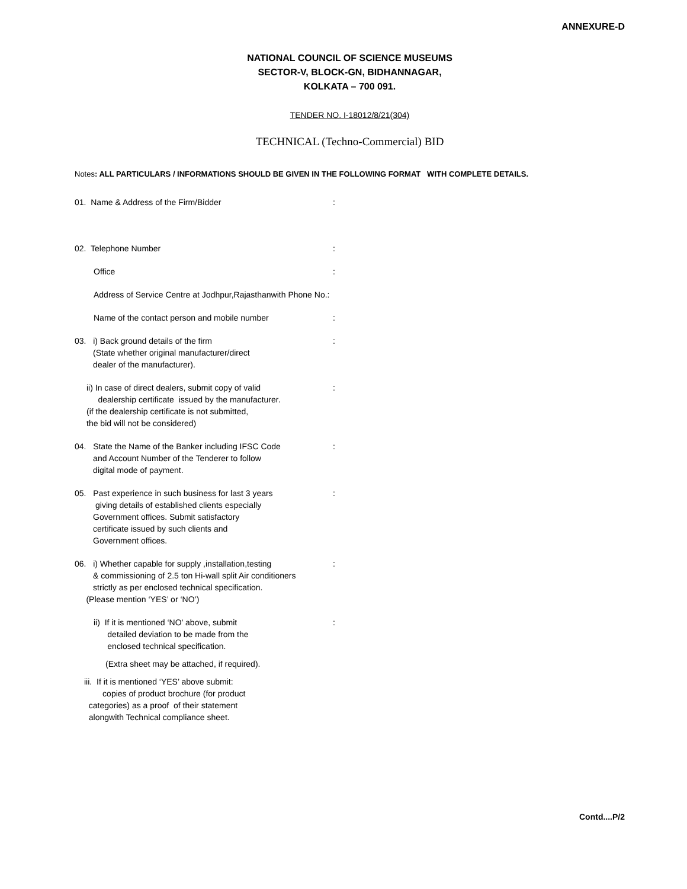ANNEXURE-D
NATIONAL COUNCIL OF SCIENCE MUSEUMS
SECTOR-V, BLOCK-GN, BIDHANNAGAR,
KOLKATA – 700 091.
TENDER NO. I-18012/8/21(304)
TECHNICAL (Techno-Commercial) BID
Notes: ALL PARTICULARS / INFORMATIONS SHOULD BE GIVEN IN THE FOLLOWING FORMAT WITH COMPLETE DETAILS.
01. Name & Address of the Firm/Bidder :
02. Telephone Number :
Office :
Address of Service Centre at Jodhpur,Rajasthanwith Phone No.:
Name of the contact person and mobile number :
03. i) Back ground details of the firm
(State whether original manufacturer/direct
dealer of the manufacturer).
:
ii) In case of direct dealers, submit copy of valid
dealership certificate issued by the manufacturer.
(if the dealership certificate is not submitted,
the bid will not be considered)
:
04. State the Name of the Banker including IFSC Code
and Account Number of the Tenderer to follow
digital mode of payment.
:
05. Past experience in such business for last 3 years
giving details of established clients especially
Government offices. Submit satisfactory
certificate issued by such clients and
Government offices.
:
06. i) Whether capable for supply ,installation,testing
& commissioning of 2.5 ton Hi-wall split Air conditioners
strictly as per enclosed technical specification.
(Please mention ‘YES’ or ‘NO’)
:
ii) If it is mentioned ‘NO’ above, submit
detailed deviation to be made from the
enclosed technical specification.
:
(Extra sheet may be attached, if required).
iii. If it is mentioned ‘YES’ above submit:
copies of product brochure (for product
categories) as a proof of their statement
alongwith Technical compliance sheet.
Contd....P/2